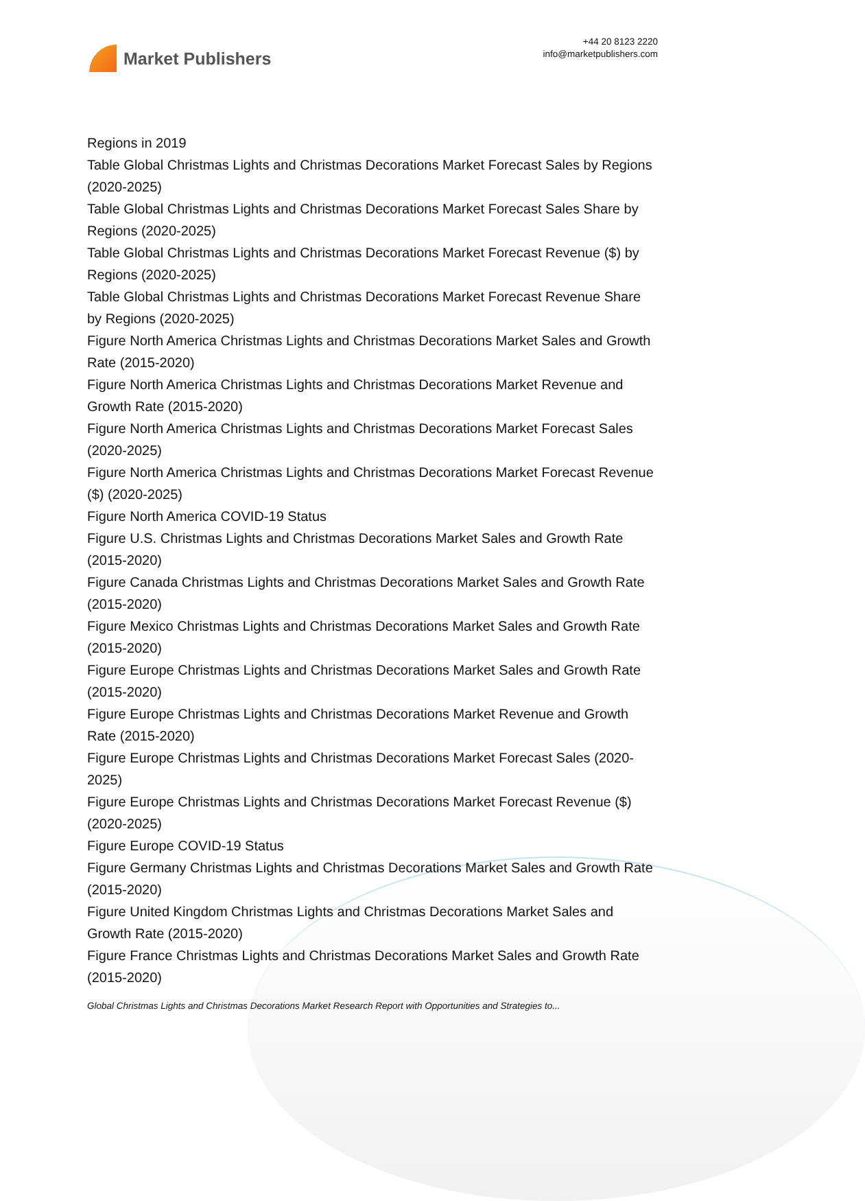Market Publishers
+44 20 8123 2220
info@marketpublishers.com
Regions in 2019
Table Global Christmas Lights and Christmas Decorations Market Forecast Sales by Regions (2020-2025)
Table Global Christmas Lights and Christmas Decorations Market Forecast Sales Share by Regions (2020-2025)
Table Global Christmas Lights and Christmas Decorations Market Forecast Revenue ($) by Regions (2020-2025)
Table Global Christmas Lights and Christmas Decorations Market Forecast Revenue Share by Regions (2020-2025)
Figure North America Christmas Lights and Christmas Decorations Market Sales and Growth Rate (2015-2020)
Figure North America Christmas Lights and Christmas Decorations Market Revenue and Growth Rate (2015-2020)
Figure North America Christmas Lights and Christmas Decorations Market Forecast Sales (2020-2025)
Figure North America Christmas Lights and Christmas Decorations Market Forecast Revenue ($) (2020-2025)
Figure North America COVID-19 Status
Figure U.S. Christmas Lights and Christmas Decorations Market Sales and Growth Rate (2015-2020)
Figure Canada Christmas Lights and Christmas Decorations Market Sales and Growth Rate (2015-2020)
Figure Mexico Christmas Lights and Christmas Decorations Market Sales and Growth Rate (2015-2020)
Figure Europe Christmas Lights and Christmas Decorations Market Sales and Growth Rate (2015-2020)
Figure Europe Christmas Lights and Christmas Decorations Market Revenue and Growth Rate (2015-2020)
Figure Europe Christmas Lights and Christmas Decorations Market Forecast Sales (2020-2025)
Figure Europe Christmas Lights and Christmas Decorations Market Forecast Revenue ($) (2020-2025)
Figure Europe COVID-19 Status
Figure Germany Christmas Lights and Christmas Decorations Market Sales and Growth Rate (2015-2020)
Figure United Kingdom Christmas Lights and Christmas Decorations Market Sales and Growth Rate (2015-2020)
Figure France Christmas Lights and Christmas Decorations Market Sales and Growth Rate (2015-2020)
Global Christmas Lights and Christmas Decorations Market Research Report with Opportunities and Strategies to...